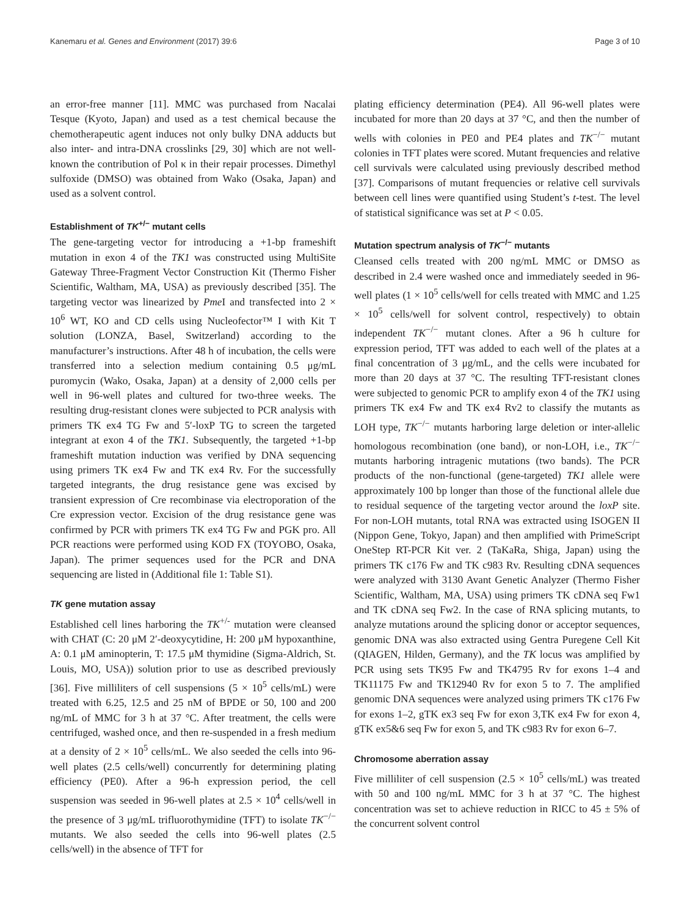Kanemaru et al. Genes and Environment (2017) 39:6 Page 3 of 10
an error-free manner [11]. MMC was purchased from Nacalai Tesque (Kyoto, Japan) and used as a test chemical because the chemotherapeutic agent induces not only bulky DNA adducts but also inter- and intra-DNA crosslinks [29, 30] which are not well-known the contribution of Pol κ in their repair processes. Dimethyl sulfoxide (DMSO) was obtained from Wako (Osaka, Japan) and used as a solvent control.
Establishment of TK<sup>+/−</sup> mutant cells
The gene-targeting vector for introducing a +1-bp frameshift mutation in exon 4 of the TK1 was constructed using MultiSite Gateway Three-Fragment Vector Construction Kit (Thermo Fisher Scientific, Waltham, MA, USA) as previously described [35]. The targeting vector was linearized by Pme I and transfected into 2 × 10<sup>6</sup> WT, KO and CD cells using Nucleofector™ I with Kit T solution (LONZA, Basel, Switzerland) according to the manufacturer’s instructions. After 48 h of incubation, the cells were transferred into a selection medium containing 0.5 μg/mL puromycin (Wako, Osaka, Japan) at a density of 2,000 cells per well in 96-well plates and cultured for two-three weeks. The resulting drug-resistant clones were subjected to PCR analysis with primers TK ex4 TG Fw and 5′-loxP TG to screen the targeted integrant at exon 4 of the TK1. Subsequently, the targeted +1-bp frameshift mutation induction was verified by DNA sequencing using primers TK ex4 Fw and TK ex4 Rv. For the successfully targeted integrants, the drug resistance gene was excised by transient expression of Cre recombinase via electroporation of the Cre expression vector. Excision of the drug resistance gene was confirmed by PCR with primers TK ex4 TG Fw and PGK pro. All PCR reactions were performed using KOD FX (TOYOBO, Osaka, Japan). The primer sequences used for the PCR and DNA sequencing are listed in (Additional file 1: Table S1).
TK gene mutation assay
Established cell lines harboring the TK<sup>+/-</sup> mutation were cleansed with CHAT (C: 20 μM 2′-deoxycytidine, H: 200 μM hypoxanthine, A: 0.1 μM aminopterin, T: 17.5 μM thymidine (Sigma-Aldrich, St. Louis, MO, USA)) solution prior to use as described previously [36]. Five milliliters of cell suspensions (5 × 10<sup>5</sup> cells/mL) were treated with 6.25, 12.5 and 25 nM of BPDE or 50, 100 and 200 ng/mL of MMC for 3 h at 37 °C. After treatment, the cells were centrifuged, washed once, and then re-suspended in a fresh medium at a density of 2 × 10<sup>5</sup> cells/mL. We also seeded the cells into 96-well plates (2.5 cells/well) concurrently for determining plating efficiency (PE0). After a 96-h expression period, the cell suspension was seeded in 96-well plates at 2.5 × 10<sup>4</sup> cells/well in the presence of 3 μg/mL trifluorothymidine (TFT) to isolate TK<sup>−/−</sup> mutants. We also seeded the cells into 96-well plates (2.5 cells/well) in the absence of TFT for
plating efficiency determination (PE4). All 96-well plates were incubated for more than 20 days at 37 °C, and then the number of wells with colonies in PE0 and PE4 plates and TK<sup>−/−</sup> mutant colonies in TFT plates were scored. Mutant frequencies and relative cell survivals were calculated using previously described method [37]. Comparisons of mutant frequencies or relative cell survivals between cell lines were quantified using Student’s t-test. The level of statistical significance was set at P < 0.05.
Mutation spectrum analysis of TK<sup>−/−</sup> mutants
Cleansed cells treated with 200 ng/mL MMC or DMSO as described in 2.4 were washed once and immediately seeded in 96-well plates (1 × 10<sup>5</sup> cells/well for cells treated with MMC and 1.25 × 10<sup>5</sup> cells/well for solvent control, respectively) to obtain independent TK<sup>−/−</sup> mutant clones. After a 96 h culture for expression period, TFT was added to each well of the plates at a final concentration of 3 μg/mL, and the cells were incubated for more than 20 days at 37 °C. The resulting TFT-resistant clones were subjected to genomic PCR to amplify exon 4 of the TK1 using primers TK ex4 Fw and TK ex4 Rv2 to classify the mutants as LOH type, TK<sup>−/−</sup> mutants harboring large deletion or inter-allelic homologous recombination (one band), or non-LOH, i.e., TK<sup>−/−</sup> mutants harboring intragenic mutations (two bands). The PCR products of the non-functional (gene-targeted) TK1 allele were approximately 100 bp longer than those of the functional allele due to residual sequence of the targeting vector around the loxP site. For non-LOH mutants, total RNA was extracted using ISOGEN II (Nippon Gene, Tokyo, Japan) and then amplified with PrimeScript OneStep RT-PCR Kit ver. 2 (TaKaRa, Shiga, Japan) using the primers TK c176 Fw and TK c983 Rv. Resulting cDNA sequences were analyzed with 3130 Avant Genetic Analyzer (Thermo Fisher Scientific, Waltham, MA, USA) using primers TK cDNA seq Fw1 and TK cDNA seq Fw2. In the case of RNA splicing mutants, to analyze mutations around the splicing donor or acceptor sequences, genomic DNA was also extracted using Gentra Puregene Cell Kit (QIAGEN, Hilden, Germany), and the TK locus was amplified by PCR using sets TK95 Fw and TK4795 Rv for exons 1–4 and TK11175 Fw and TK12940 Rv for exon 5 to 7. The amplified genomic DNA sequences were analyzed using primers TK c176 Fw for exons 1–2, gTK ex3 seq Fw for exon 3,TK ex4 Fw for exon 4, gTK ex5&6 seq Fw for exon 5, and TK c983 Rv for exon 6–7.
Chromosome aberration assay
Five milliliter of cell suspension (2.5 × 10<sup>5</sup> cells/mL) was treated with 50 and 100 ng/mL MMC for 3 h at 37 °C. The highest concentration was set to achieve reduction in RICC to 45 ± 5% of the concurrent solvent control